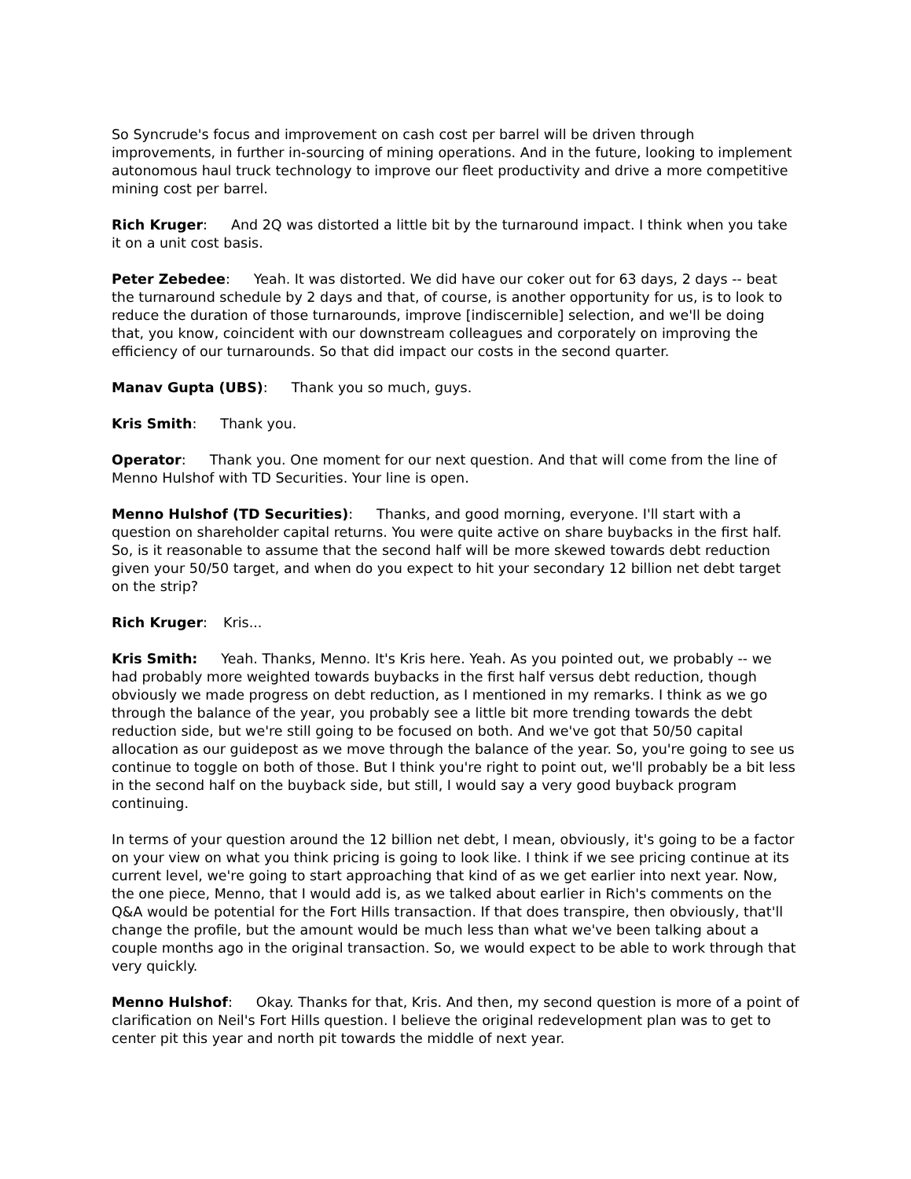So Syncrude's focus and improvement on cash cost per barrel will be driven through improvements, in further in-sourcing of mining operations. And in the future, looking to implement autonomous haul truck technology to improve our fleet productivity and drive a more competitive mining cost per barrel.
Rich Kruger: And 2Q was distorted a little bit by the turnaround impact. I think when you take it on a unit cost basis.
Peter Zebedee: Yeah. It was distorted. We did have our coker out for 63 days, 2 days -- beat the turnaround schedule by 2 days and that, of course, is another opportunity for us, is to look to reduce the duration of those turnarounds, improve [indiscernible] selection, and we'll be doing that, you know, coincident with our downstream colleagues and corporately on improving the efficiency of our turnarounds. So that did impact our costs in the second quarter.
Manav Gupta (UBS): Thank you so much, guys.
Kris Smith: Thank you.
Operator: Thank you. One moment for our next question. And that will come from the line of Menno Hulshof with TD Securities. Your line is open.
Menno Hulshof (TD Securities): Thanks, and good morning, everyone. I'll start with a question on shareholder capital returns. You were quite active on share buybacks in the first half. So, is it reasonable to assume that the second half will be more skewed towards debt reduction given your 50/50 target, and when do you expect to hit your secondary 12 billion net debt target on the strip?
Rich Kruger: Kris...
Kris Smith: Yeah. Thanks, Menno. It's Kris here. Yeah. As you pointed out, we probably -- we had probably more weighted towards buybacks in the first half versus debt reduction, though obviously we made progress on debt reduction, as I mentioned in my remarks. I think as we go through the balance of the year, you probably see a little bit more trending towards the debt reduction side, but we're still going to be focused on both. And we've got that 50/50 capital allocation as our guidepost as we move through the balance of the year. So, you're going to see us continue to toggle on both of those. But I think you're right to point out, we'll probably be a bit less in the second half on the buyback side, but still, I would say a very good buyback program continuing.
In terms of your question around the 12 billion net debt, I mean, obviously, it's going to be a factor on your view on what you think pricing is going to look like. I think if we see pricing continue at its current level, we're going to start approaching that kind of as we get earlier into next year. Now, the one piece, Menno, that I would add is, as we talked about earlier in Rich's comments on the Q&A would be potential for the Fort Hills transaction. If that does transpire, then obviously, that'll change the profile, but the amount would be much less than what we've been talking about a couple months ago in the original transaction. So, we would expect to be able to work through that very quickly.
Menno Hulshof: Okay. Thanks for that, Kris. And then, my second question is more of a point of clarification on Neil's Fort Hills question. I believe the original redevelopment plan was to get to center pit this year and north pit towards the middle of next year.